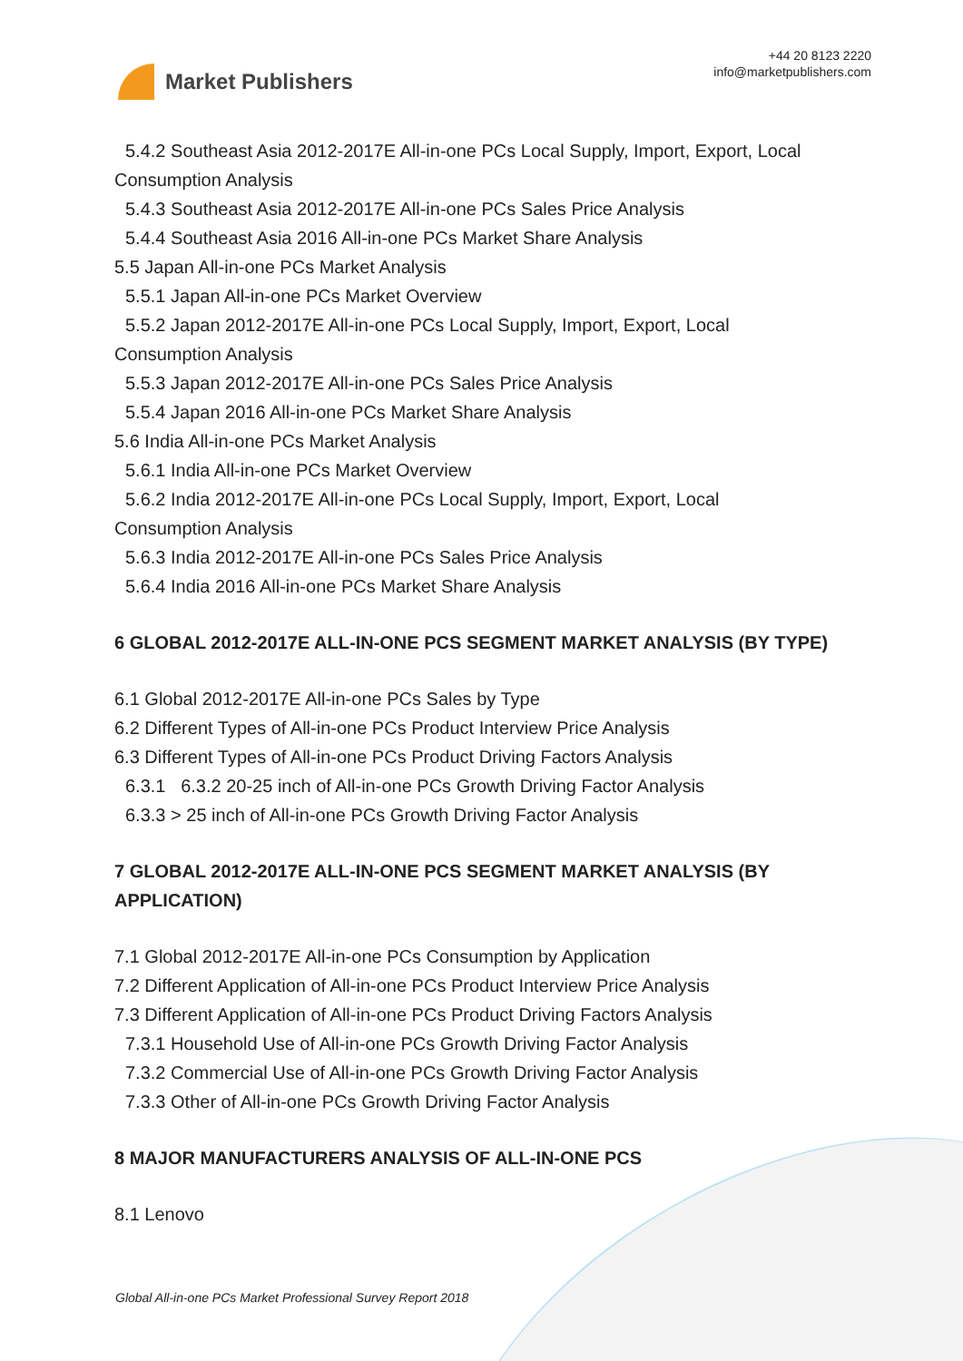Market Publishers
+44 20 8123 2220
info@marketpublishers.com
5.4.2 Southeast Asia 2012-2017E All-in-one PCs Local Supply, Import, Export, Local
Consumption Analysis
5.4.3 Southeast Asia 2012-2017E All-in-one PCs Sales Price Analysis
5.4.4 Southeast Asia 2016 All-in-one PCs Market Share Analysis
5.5 Japan All-in-one PCs Market Analysis
5.5.1 Japan All-in-one PCs Market Overview
5.5.2 Japan 2012-2017E All-in-one PCs Local Supply, Import, Export, Local
Consumption Analysis
5.5.3 Japan 2012-2017E All-in-one PCs Sales Price Analysis
5.5.4 Japan 2016 All-in-one PCs Market Share Analysis
5.6 India All-in-one PCs Market Analysis
5.6.1 India All-in-one PCs Market Overview
5.6.2 India 2012-2017E All-in-one PCs Local Supply, Import, Export, Local
Consumption Analysis
5.6.3 India 2012-2017E All-in-one PCs Sales Price Analysis
5.6.4 India 2016 All-in-one PCs Market Share Analysis
6 GLOBAL 2012-2017E ALL-IN-ONE PCS SEGMENT MARKET ANALYSIS (BY TYPE)
6.1 Global 2012-2017E All-in-one PCs Sales by Type
6.2 Different Types of All-in-one PCs Product Interview Price Analysis
6.3 Different Types of All-in-one PCs Product Driving Factors Analysis
6.3.1 6.3.2 20-25 inch of All-in-one PCs Growth Driving Factor Analysis
6.3.3 > 25 inch of All-in-one PCs Growth Driving Factor Analysis
7 GLOBAL 2012-2017E ALL-IN-ONE PCS SEGMENT MARKET ANALYSIS (BY APPLICATION)
7.1 Global 2012-2017E All-in-one PCs Consumption by Application
7.2 Different Application of All-in-one PCs Product Interview Price Analysis
7.3 Different Application of All-in-one PCs Product Driving Factors Analysis
7.3.1 Household Use of All-in-one PCs Growth Driving Factor Analysis
7.3.2 Commercial Use of All-in-one PCs Growth Driving Factor Analysis
7.3.3 Other of All-in-one PCs Growth Driving Factor Analysis
8 MAJOR MANUFACTURERS ANALYSIS OF ALL-IN-ONE PCS
8.1 Lenovo
Global All-in-one PCs Market Professional Survey Report 2018